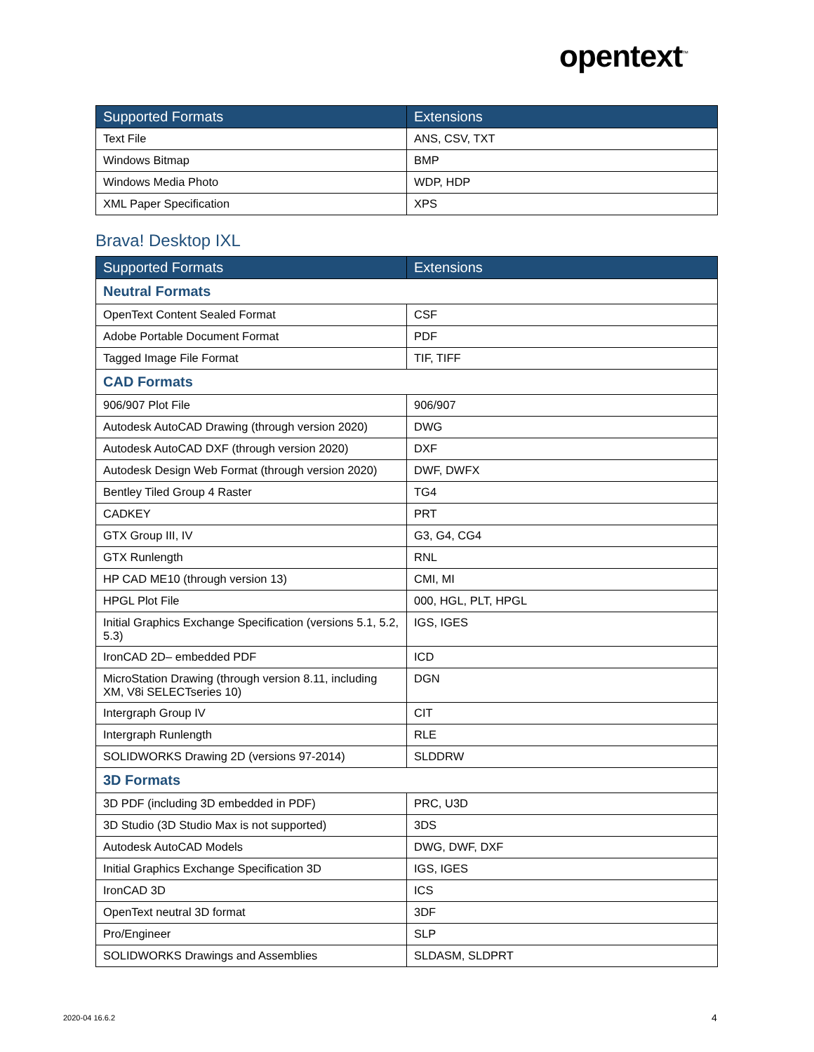opentext<sup>™</sup>
| Supported Formats | Extensions |
| --- | --- |
| Text File | ANS, CSV, TXT |
| Windows Bitmap | BMP |
| Windows Media Photo | WDP, HDP |
| XML Paper Specification | XPS |
Brava! Desktop IXL
| Supported Formats | Extensions |
| --- | --- |
| Neutral Formats | |
| OpenText Content Sealed Format | CSF |
| Adobe Portable Document Format | PDF |
| Tagged Image File Format | TIF, TIFF |
| CAD Formats | |
| 906/907 Plot File | 906/907 |
| Autodesk AutoCAD Drawing (through version 2020) | DWG |
| Autodesk AutoCAD DXF (through version 2020) | DXF |
| Autodesk Design Web Format (through version 2020) | DWF, DWFX |
| Bentley Tiled Group 4 Raster | TG4 |
| CADKEY | PRT |
| GTX Group III, IV | G3, G4, CG4 |
| GTX Runlength | RNL |
| HP CAD ME10 (through version 13) | CMI, MI |
| HPGL Plot File | 000, HGL, PLT, HPGL |
| Initial Graphics Exchange Specification (versions 5.1, 5.2, 5.3) | IGS, IGES |
| IronCAD 2D– embedded PDF | ICD |
| MicroStation Drawing (through version 8.11, including XM, V8i SELECTseries 10) | DGN |
| Intergraph Group IV | CIT |
| Intergraph Runlength | RLE |
| SOLIDWORKS Drawing 2D (versions 97-2014) | SLDDRW |
| 3D Formats | |
| 3D PDF (including 3D embedded in PDF) | PRC, U3D |
| 3D Studio (3D Studio Max is not supported) | 3DS |
| Autodesk AutoCAD Models | DWG, DWF, DXF |
| Initial Graphics Exchange Specification 3D | IGS, IGES |
| IronCAD 3D | ICS |
| OpenText neutral 3D format | 3DF |
| Pro/Engineer | SLP |
| SOLIDWORKS Drawings and Assemblies | SLDASM, SLDPRT |
2020-04 16.6.2 4